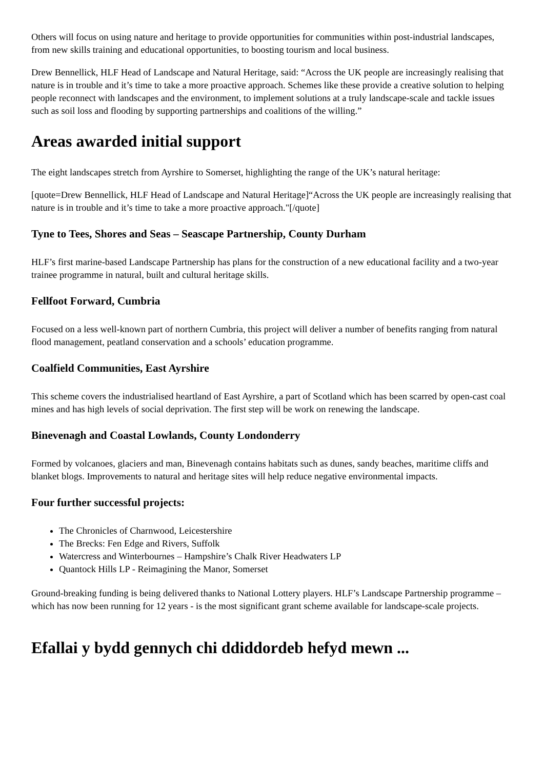Others will focus on using nature and heritage to provide opportunities for communities within post-industrial landscapes, from new skills training and educational opportunities, to boosting tourism and local business.
Drew Bennellick, HLF Head of Landscape and Natural Heritage, said: “Across the UK people are increasingly realising that nature is in trouble and it’s time to take a more proactive approach. Schemes like these provide a creative solution to helping people reconnect with landscapes and the environment, to implement solutions at a truly landscape-scale and tackle issues such as soil loss and flooding by supporting partnerships and coalitions of the willing.”
Areas awarded initial support
The eight landscapes stretch from Ayrshire to Somerset, highlighting the range of the UK’s natural heritage:
[quote=Drew Bennellick, HLF Head of Landscape and Natural Heritage]“Across the UK people are increasingly realising that nature is in trouble and it’s time to take a more proactive approach."[/quote]
Tyne to Tees, Shores and Seas – Seascape Partnership, County Durham
HLF’s first marine-based Landscape Partnership has plans for the construction of a new educational facility and a two-year trainee programme in natural, built and cultural heritage skills.
Fellfoot Forward, Cumbria
Focused on a less well-known part of northern Cumbria, this project will deliver a number of benefits ranging from natural flood management, peatland conservation and a schools’ education programme.
Coalfield Communities, East Ayrshire
This scheme covers the industrialised heartland of East Ayrshire, a part of Scotland which has been scarred by open-cast coal mines and has high levels of social deprivation. The first step will be work on renewing the landscape.
Binevenagh and Coastal Lowlands, County Londonderry
Formed by volcanoes, glaciers and man, Binevenagh contains habitats such as dunes, sandy beaches, maritime cliffs and blanket blogs. Improvements to natural and heritage sites will help reduce negative environmental impacts.
Four further successful projects:
The Chronicles of Charnwood, Leicestershire
The Brecks: Fen Edge and Rivers, Suffolk
Watercress and Winterbournes – Hampshire’s Chalk River Headwaters LP
Quantock Hills LP - Reimagining the Manor, Somerset
Ground-breaking funding is being delivered thanks to National Lottery players. HLF’s Landscape Partnership programme – which has now been running for 12 years - is the most significant grant scheme available for landscape-scale projects.
Efallai y bydd gennych chi ddiddordeb hefyd mewn ...